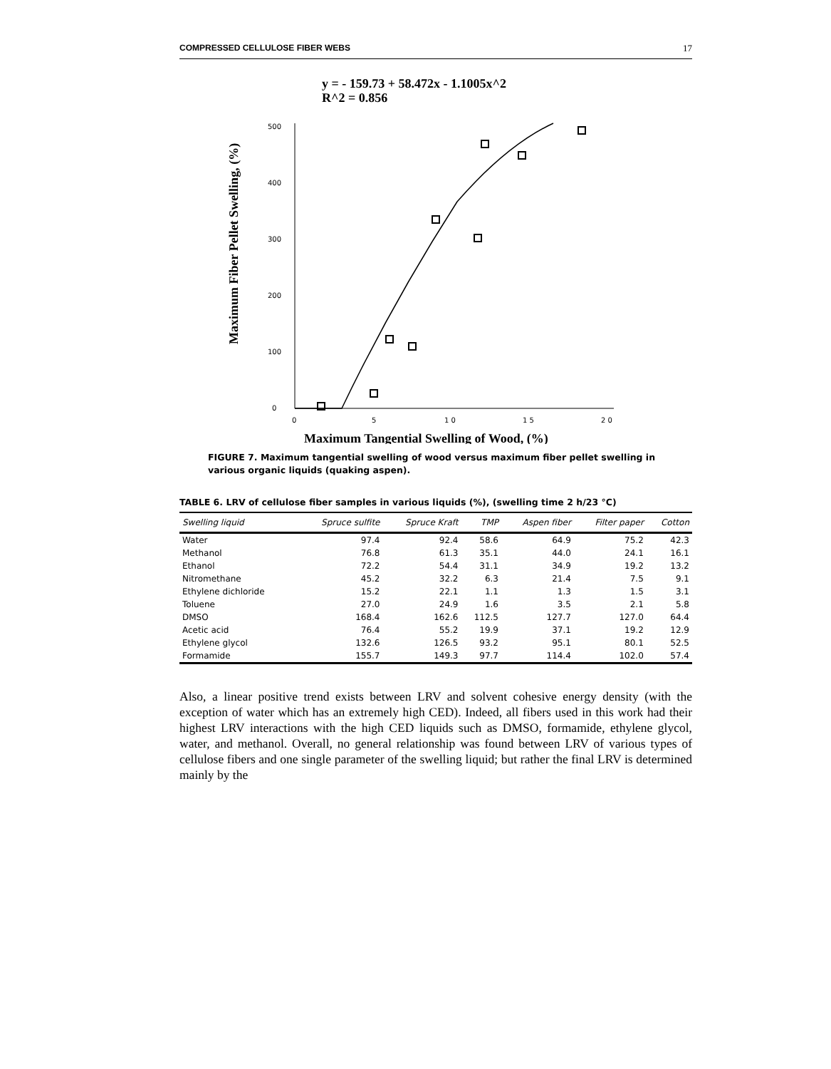COMPRESSED CELLULOSE FIBER WEBS 17
y = - 159.73 + 58.472x - 1.1005x^2
R^2 = 0.856
Maximum Fiber Pellet Swelling, (%)
0
100
200
300
400
500
0
5
1 0
1 5
2 0
Maximum Tangential Swelling of Wood, (%)
FIGURE 7. Maximum tangential swelling of wood versus maximum fiber pellet swelling in various organic liquids (quaking aspen).
TABLE 6. LRV of cellulose fiber samples in various liquids (%), (swelling time 2 h/23 °C)
| Swelling liquid | Spruce sulfite | Spruce Kraft | TMP | Aspen fiber | Filter paper | Cotton |
| --- | --- | --- | --- | --- | --- | --- |
| Water | 97.4 | 92.4 | 58.6 | 64.9 | 75.2 | 42.3 |
| Methanol | 76.8 | 61.3 | 35.1 | 44.0 | 24.1 | 16.1 |
| Ethanol | 72.2 | 54.4 | 31.1 | 34.9 | 19.2 | 13.2 |
| Nitromethane | 45.2 | 32.2 | 6.3 | 21.4 | 7.5 | 9.1 |
| Ethylene dichloride | 15.2 | 22.1 | 1.1 | 1.3 | 1.5 | 3.1 |
| Toluene | 27.0 | 24.9 | 1.6 | 3.5 | 2.1 | 5.8 |
| DMSO | 168.4 | 162.6 | 112.5 | 127.7 | 127.0 | 64.4 |
| Acetic acid | 76.4 | 55.2 | 19.9 | 37.1 | 19.2 | 12.9 |
| Ethylene glycol | 132.6 | 126.5 | 93.2 | 95.1 | 80.1 | 52.5 |
| Formamide | 155.7 | 149.3 | 97.7 | 114.4 | 102.0 | 57.4 |
Also, a linear positive trend exists between LRV and solvent cohesive energy density (with the exception of water which has an extremely high CED). Indeed, all fibers used in this work had their highest LRV interactions with the high CED liquids such as DMSO, formamide, ethylene glycol, water, and methanol. Overall, no general relationship was found between LRV of various types of cellulose fibers and one single parameter of the swelling liquid; but rather the final LRV is determined mainly by the